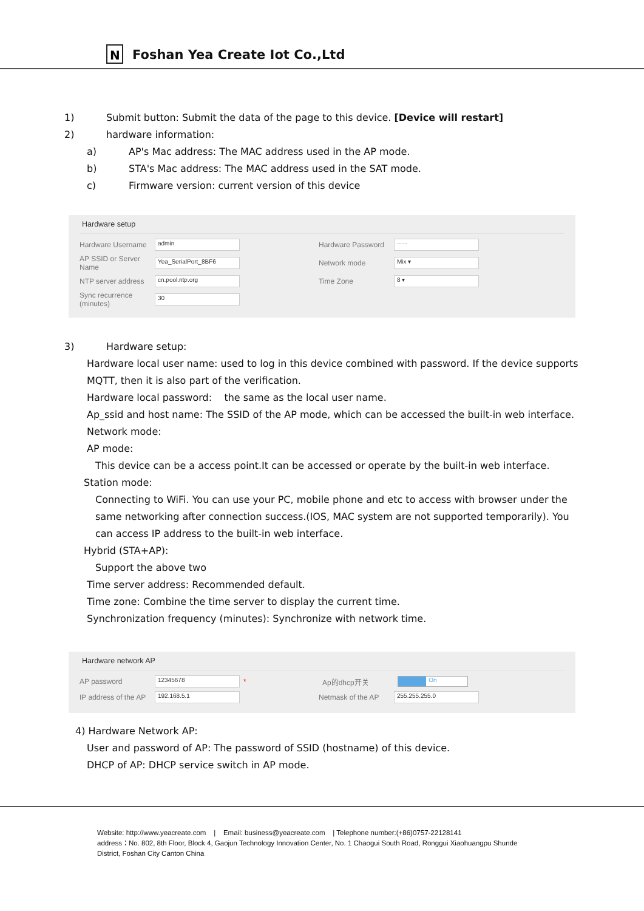N
Foshan Yea Create Iot Co.,Ltd
1) Submit button: Submit the data of the page to this device. [Device will restart]
2) hardware information:
a) AP's Mac address: The MAC address used in the AP mode.
b) STA's Mac address: The MAC address used in the SAT mode.
c) Firmware version: current version of this device
Hardware setup
Hardware Username admin Hardware Password ·····
AP SSID or Server Name Yea_SerialPort_8BF6 Network mode Mix ▾
NTP server address cn.pool.ntp.org Time Zone 8 ▾
Sync recurrence (minutes) 30
3) Hardware setup:
Hardware local user name: used to log in this device combined with password. If the device supports MQTT, then it is also part of the verification.
Hardware local password: the same as the local user name.
Ap_ssid and host name: The SSID of the AP mode, which can be accessed the built-in web interface.
Network mode:
AP mode:
This device can be a access point.It can be accessed or operate by the built-in web interface.
Station mode:
Connecting to WiFi. You can use your PC, mobile phone and etc to access with browser under the same networking after connection success.(IOS, MAC system are not supported temporarily). You can access IP address to the built-in web interface.
Hybrid (STA+AP):
Support the above two
Time server address: Recommended default.
Time zone: Combine the time server to display the current time.
Synchronization frequency (minutes): Synchronize with network time.
Hardware network AP
AP password 12345678 * Ap的dhcp开关 On
IP address of the AP 192.168.5.1 Netmask of the AP 255.255.255.0
4) Hardware Network AP:
User and password of AP: The password of SSID (hostname) of this device.
DHCP of AP: DHCP service switch in AP mode.
Website: http://www.yeacreate.com | Email: business@yeacreate.com | Telephone number:(+86)0757-22128141
address：No. 802, 8th Floor, Block 4, Gaojun Technology Innovation Center, No. 1 Chaogui South Road, Ronggui Xiaohuangpu Shunde
District, Foshan City Canton China